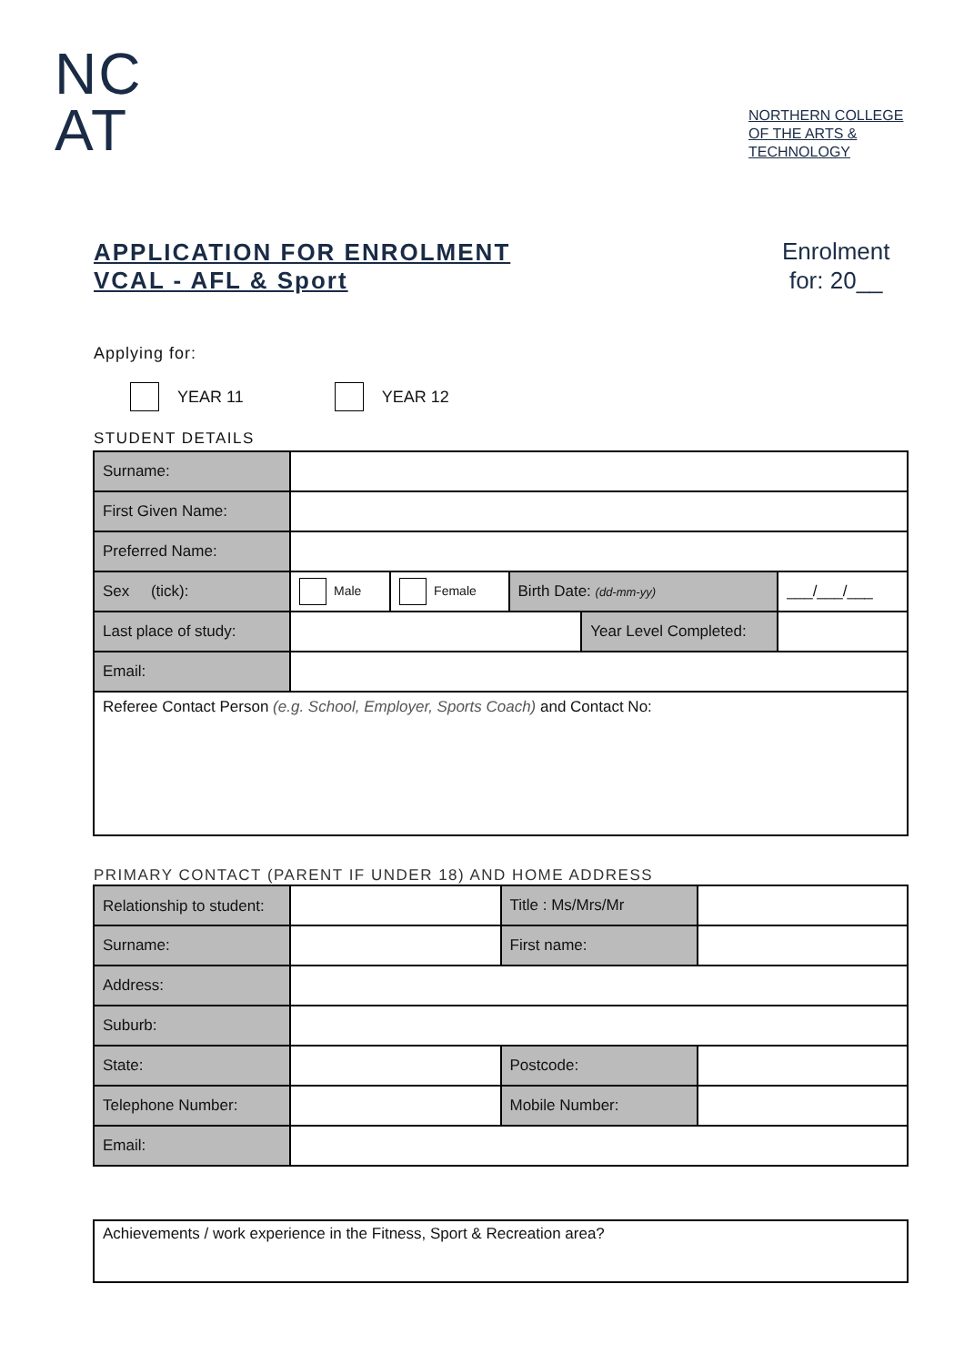NC
AT
NORTHERN COLLEGE
OF THE ARTS &
TECHNOLOGY
APPLICATION FOR ENROLMENT
VCAL - AFL & Sport
Enrolment
for: 20__
Applying for:
YEAR 11 YEAR 12
STUDENT DETAILS
| Surname: | | | | | |
| First Given Name: | | | | | |
| Preferred Name: | | | | | |
| Sex (tick): | Male | Female | Birth Date: (dd-mm-yy) | | ___/___/___ |
| Last place of study: | | | | Year Level Completed: | |
| Email: | | | | | |
| Referee Contact Person (e.g. School, Employer, Sports Coach) and Contact No: | | | | | |
PRIMARY CONTACT (PARENT IF UNDER 18) AND HOME ADDRESS
| Relationship to student: | | Title : Ms/Mrs/Mr | |
| Surname: | | First name: | |
| Address: | | | |
| Suburb: | | | |
| State: | | Postcode: | |
| Telephone Number: | | Mobile Number: | |
| Email: | | | |
| Achievements / work experience in the Fitness, Sport & Recreation area? |